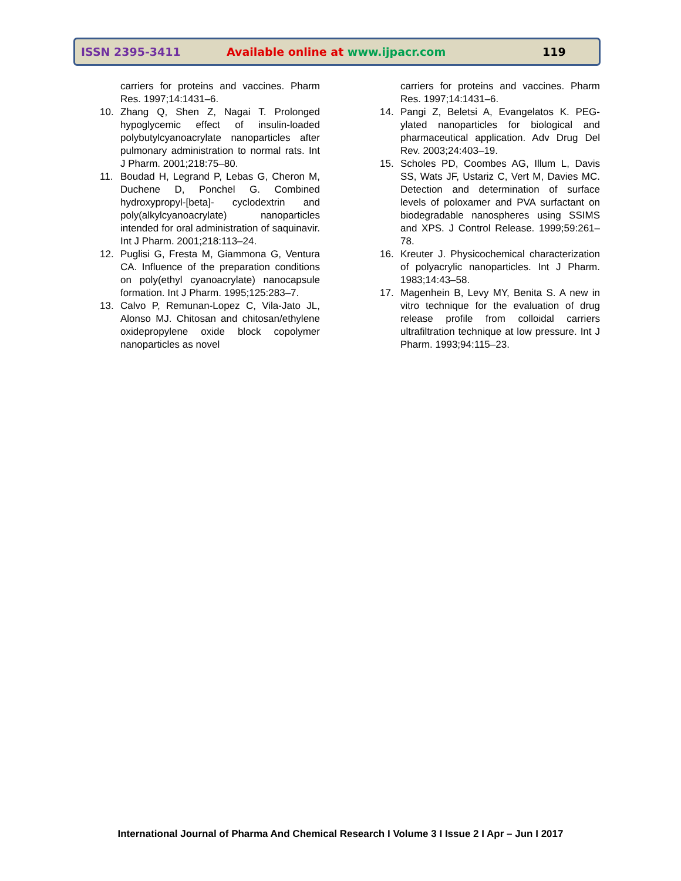ISSN 2395-3411 Available online at www.ijpacr.com 119
carriers for proteins and vaccines. Pharm Res. 1997;14:1431–6.
10. Zhang Q, Shen Z, Nagai T. Prolonged hypoglycemic effect of insulin-loaded polybutylcyanoacrylate nanoparticles after pulmonary administration to normal rats. Int J Pharm. 2001;218:75–80.
11. Boudad H, Legrand P, Lebas G, Cheron M, Duchene D, Ponchel G. Combined hydroxypropyl-[beta]- cyclodextrin and poly(alkylcyanoacrylate) nanoparticles intended for oral administration of saquinavir. Int J Pharm. 2001;218:113–24.
12. Puglisi G, Fresta M, Giammona G, Ventura CA. Influence of the preparation conditions on poly(ethyl cyanoacrylate) nanocapsule formation. Int J Pharm. 1995;125:283–7.
13. Calvo P, Remunan-Lopez C, Vila-Jato JL, Alonso MJ. Chitosan and chitosan/ethylene oxidepropylene oxide block copolymer nanoparticles as novel
carriers for proteins and vaccines. Pharm Res. 1997;14:1431–6.
14. Pangi Z, Beletsi A, Evangelatos K. PEG-ylated nanoparticles for biological and pharmaceutical application. Adv Drug Del Rev. 2003;24:403–19.
15. Scholes PD, Coombes AG, Illum L, Davis SS, Wats JF, Ustariz C, Vert M, Davies MC. Detection and determination of surface levels of poloxamer and PVA surfactant on biodegradable nanospheres using SSIMS and XPS. J Control Release. 1999;59:261–78.
16. Kreuter J. Physicochemical characterization of polyacrylic nanoparticles. Int J Pharm. 1983;14:43–58.
17. Magenhein B, Levy MY, Benita S. A new in vitro technique for the evaluation of drug release profile from colloidal carriers ultrafiltration technique at low pressure. Int J Pharm. 1993;94:115–23.
International Journal of Pharma And Chemical Research I Volume 3 I Issue 2 I Apr – Jun I 2017